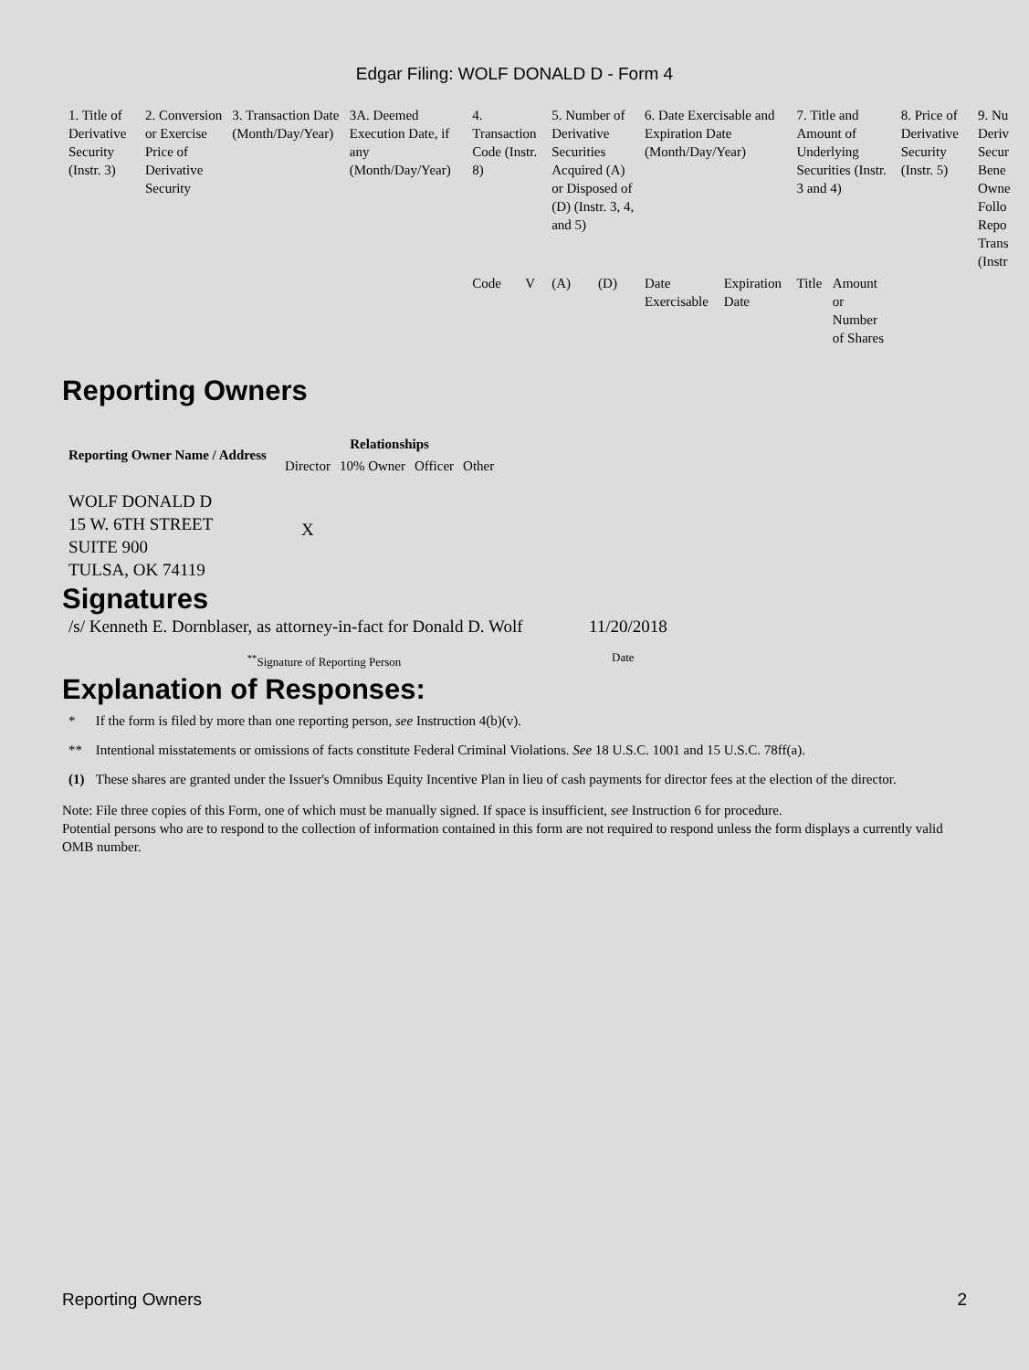Edgar Filing: WOLF DONALD D - Form 4
| 1. Title of Derivative Security (Instr. 3) | 2. Conversion or Exercise Price of Derivative Security | 3. Transaction Date (Month/Day/Year) | 3A. Deemed Execution Date, if any (Month/Day/Year) | 4. Transaction Code (Instr. 8) | | 5. Number of Derivative Securities Acquired (A) or Disposed of (D) (Instr. 3, 4, and 5) | | 6. Date Exercisable and Expiration Date (Month/Day/Year) | | 7. Title and Amount of Underlying Securities (Instr. 3 and 4) | | 8. Price of Derivative Security (Instr. 5) | 9. Nu Deriv Secur Bene Owne Follo Repo Trans (Instr |
| | | | | Code | V | (A) | (D) | Date Exercisable | Expiration Date | Title | Amount or Number of Shares | | |
Reporting Owners
| Reporting Owner Name / Address | Relationships | | | |
| --- | --- | --- | --- | --- |
| | Director | 10% Owner | Officer | Other |
| WOLF DONALD D 15 W. 6TH STREET SUITE 900 TULSA, OK 74119 | X | | | |
Signatures
| /s/ Kenneth E. Dornblaser, as attorney-in-fact for Donald D. Wolf | 11/20/2018 |
| <sup>**</sup> Signature of Reporting Person | Date |
Explanation of Responses:
| * | If the form is filed by more than one reporting person, see Instruction 4(b)(v). |
| ** | Intentional misstatements or omissions of facts constitute Federal Criminal Violations. See 18 U.S.C. 1001 and 15 U.S.C. 78ff(a). |
| (1) | These shares are granted under the Issuer's Omnibus Equity Incentive Plan in lieu of cash payments for director fees at the election of the director. |
Note: File three copies of this Form, one of which must be manually signed. If space is insufficient, see Instruction 6 for procedure.
Potential persons who are to respond to the collection of information contained in this form are not required to respond unless the form displays a currently valid OMB number.
Reporting Owners 2